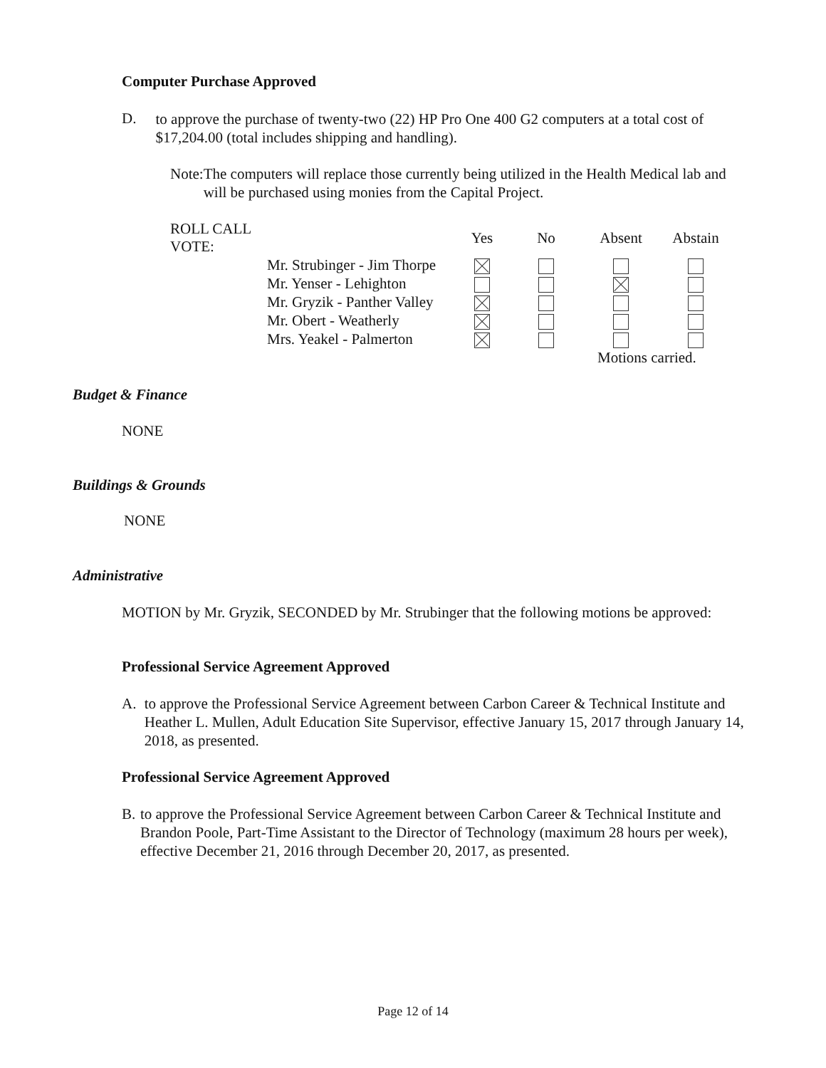Computer Purchase Approved
D.
to approve the purchase of twenty-two (22) HP Pro One 400 G2 computers at a total cost of $17,204.00 (total includes shipping and handling).
Note: The computers will replace those currently being utilized in the Health Medical lab and will be purchased using monies from the Capital Project.
| ROLL CALL VOTE: | | Yes | No | Absent | Abstain |
| --- | --- | --- | --- | --- | --- |
| | Mr. Strubinger - Jim Thorpe | | | | |
| | Mr. Yenser - Lehighton | | | | |
| | Mr. Gryzik - Panther Valley | | | | |
| | Mr. Obert - Weatherly | | | | |
| | Mrs. Yeakel - Palmerton | | | | |
| | | | | Motions carried. | |
Budget & Finance
NONE
Buildings & Grounds
NONE
Administrative
MOTION by Mr. Gryzik, SECONDED by Mr. Strubinger that the following motions be approved:
Professional Service Agreement Approved
A. to approve the Professional Service Agreement between Carbon Career & Technical Institute and Heather L. Mullen, Adult Education Site Supervisor, effective January 15, 2017 through January 14, 2018, as presented.
Professional Service Agreement Approved
B. to approve the Professional Service Agreement between Carbon Career & Technical Institute and Brandon Poole, Part-Time Assistant to the Director of Technology (maximum 28 hours per week), effective December 21, 2016 through December 20, 2017, as presented.
Page 12 of 14